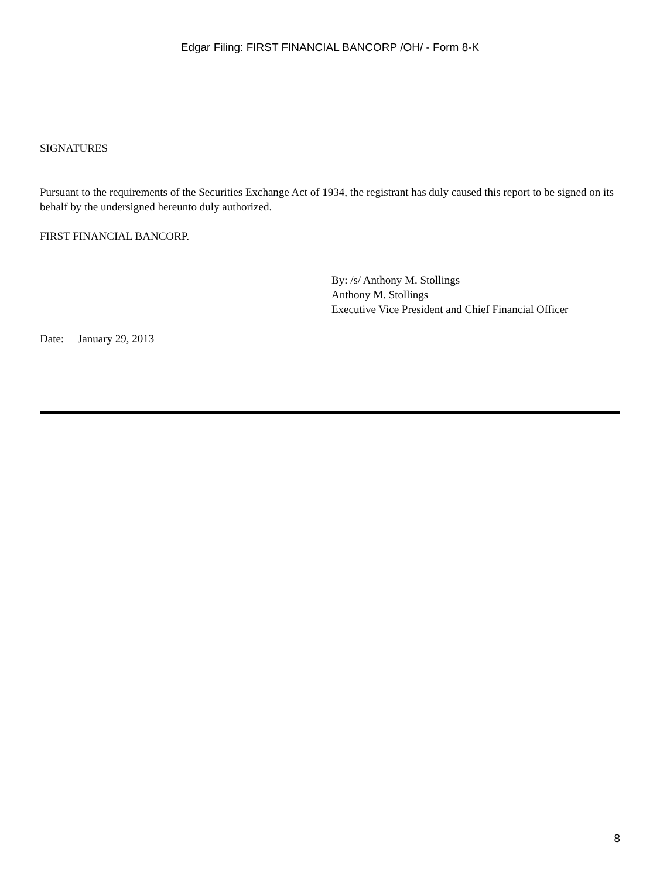Edgar Filing: FIRST FINANCIAL BANCORP /OH/ - Form 8-K
SIGNATURES
Pursuant to the requirements of the Securities Exchange Act of 1934, the registrant has duly caused this report to be signed on its behalf by the undersigned hereunto duly authorized.
FIRST FINANCIAL BANCORP.
By: /s/ Anthony M. Stollings
Anthony M. Stollings
Executive Vice President and Chief Financial Officer
Date: January 29, 2013
8